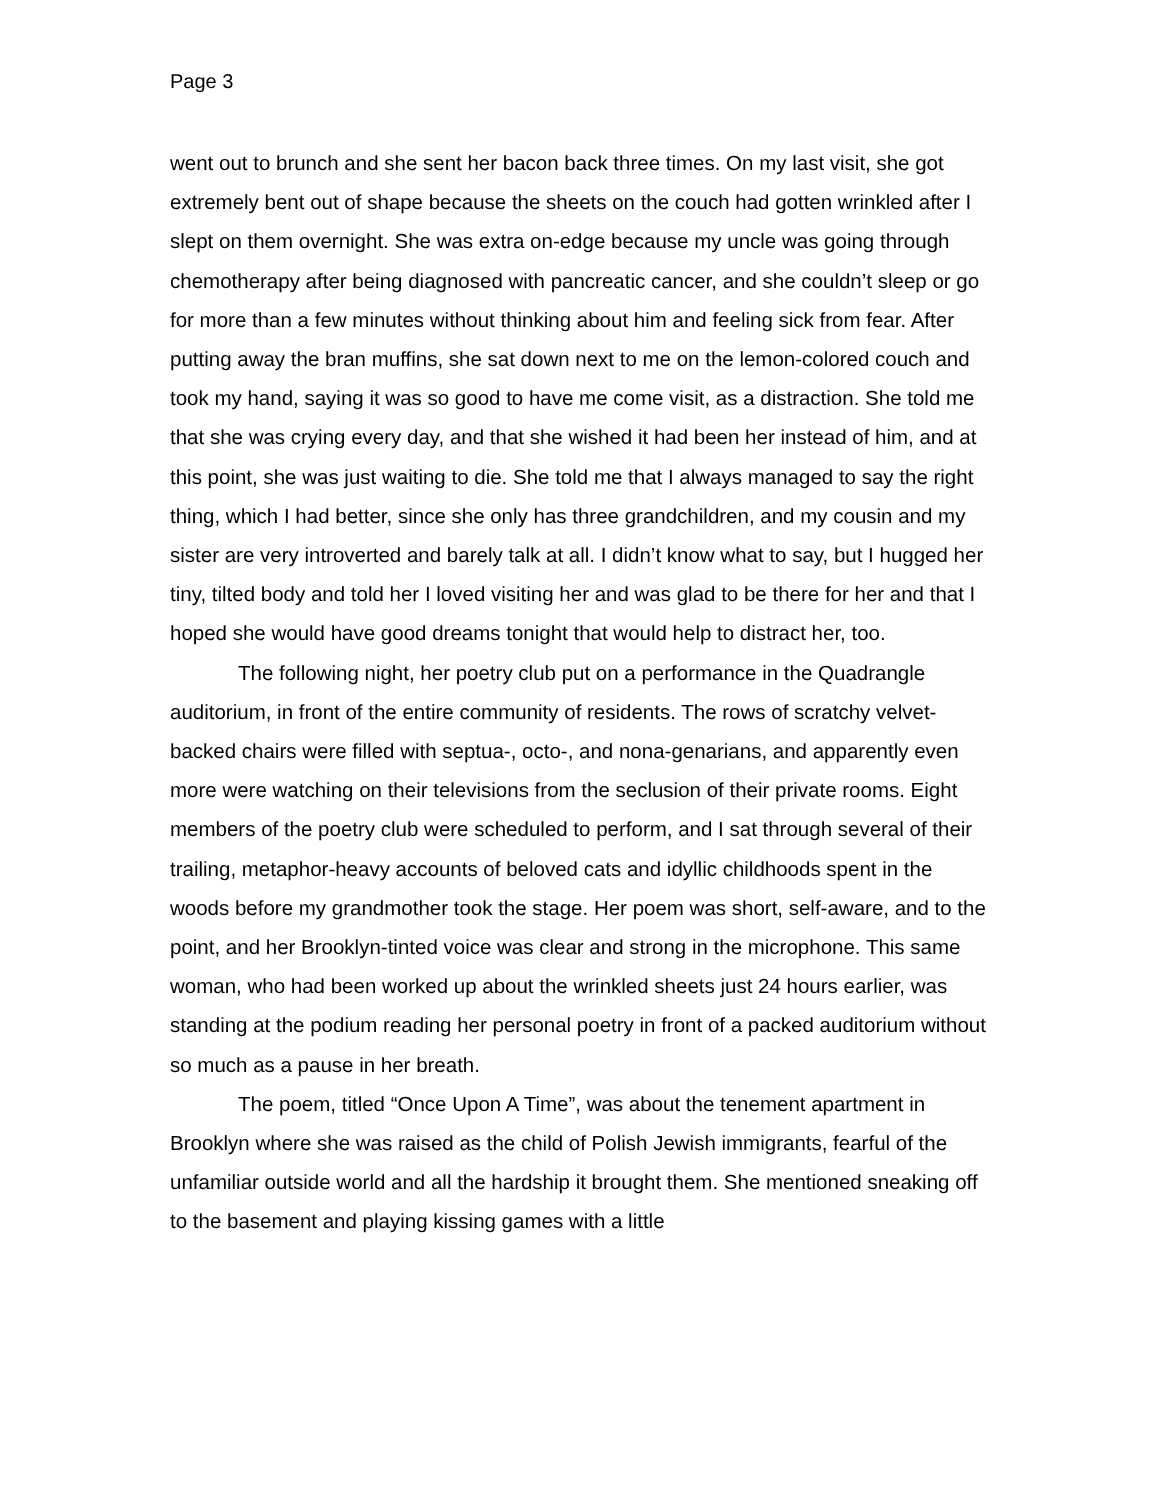Page 3
went out to brunch and she sent her bacon back three times. On my last visit, she got extremely bent out of shape because the sheets on the couch had gotten wrinkled after I slept on them overnight. She was extra on-edge because my uncle was going through chemotherapy after being diagnosed with pancreatic cancer, and she couldn’t sleep or go for more than a few minutes without thinking about him and feeling sick from fear. After putting away the bran muffins, she sat down next to me on the lemon-colored couch and took my hand, saying it was so good to have me come visit, as a distraction. She told me that she was crying every day, and that she wished it had been her instead of him, and at this point, she was just waiting to die. She told me that I always managed to say the right thing, which I had better, since she only has three grandchildren, and my cousin and my sister are very introverted and barely talk at all. I didn’t know what to say, but I hugged her tiny, tilted body and told her I loved visiting her and was glad to be there for her and that I hoped she would have good dreams tonight that would help to distract her, too.
The following night, her poetry club put on a performance in the Quadrangle auditorium, in front of the entire community of residents. The rows of scratchy velvet-backed chairs were filled with septua-, octo-, and nona-genarians, and apparently even more were watching on their televisions from the seclusion of their private rooms. Eight members of the poetry club were scheduled to perform, and I sat through several of their trailing, metaphor-heavy accounts of beloved cats and idyllic childhoods spent in the woods before my grandmother took the stage. Her poem was short, self-aware, and to the point, and her Brooklyn-tinted voice was clear and strong in the microphone. This same woman, who had been worked up about the wrinkled sheets just 24 hours earlier, was standing at the podium reading her personal poetry in front of a packed auditorium without so much as a pause in her breath.
The poem, titled “Once Upon A Time”, was about the tenement apartment in Brooklyn where she was raised as the child of Polish Jewish immigrants, fearful of the unfamiliar outside world and all the hardship it brought them. She mentioned sneaking off to the basement and playing kissing games with a little